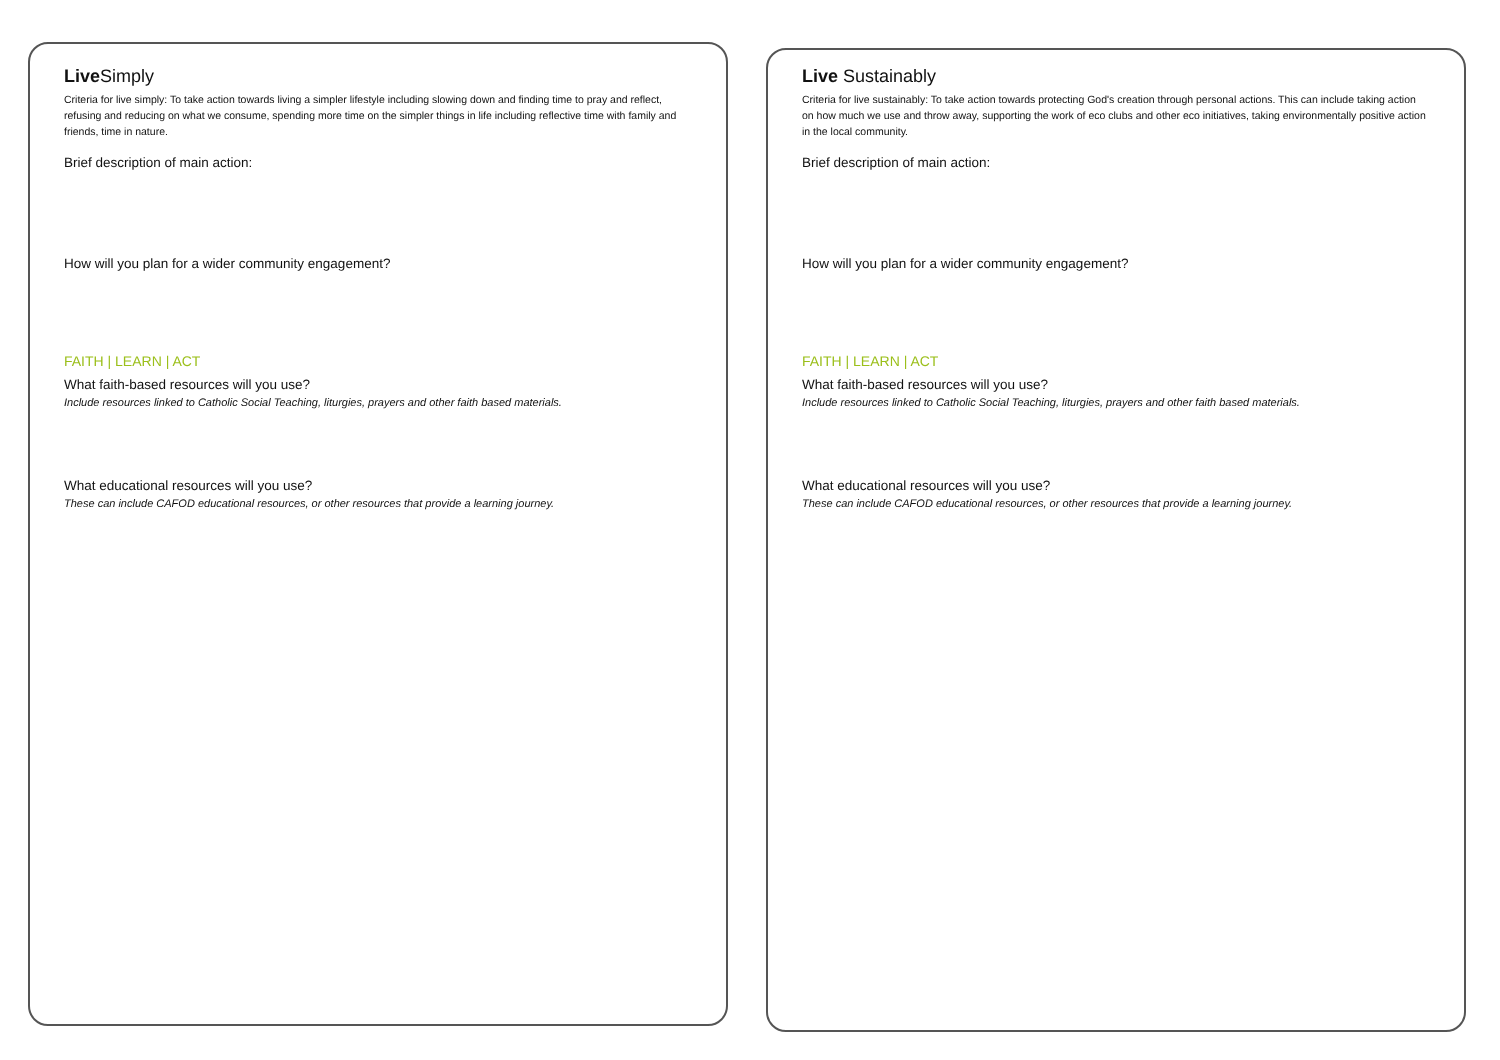Live Simply
Criteria for live simply: To take action towards living a simpler lifestyle including slowing down and finding time to pray and reflect, refusing and reducing on what we consume, spending more time on the simpler things in life including reflective time with family and friends, time in nature.
Brief description of main action:
How will you plan for a wider community engagement?
FAITH | LEARN | ACT
What faith-based resources will you use?
Include resources linked to Catholic Social Teaching, liturgies, prayers and other faith based materials.
What educational resources will you use?
These can include CAFOD educational resources, or other resources that provide a learning journey.
Live Sustainably
Criteria for live sustainably: To take action towards protecting God's creation through personal actions. This can include taking action on how much we use and throw away, supporting the work of eco clubs and other eco initiatives, taking environmentally positive action in the local community.
Brief description of main action:
How will you plan for a wider community engagement?
FAITH | LEARN | ACT
What faith-based resources will you use?
Include resources linked to Catholic Social Teaching, liturgies, prayers and other faith based materials.
What educational resources will you use?
These can include CAFOD educational resources, or other resources that provide a learning journey.